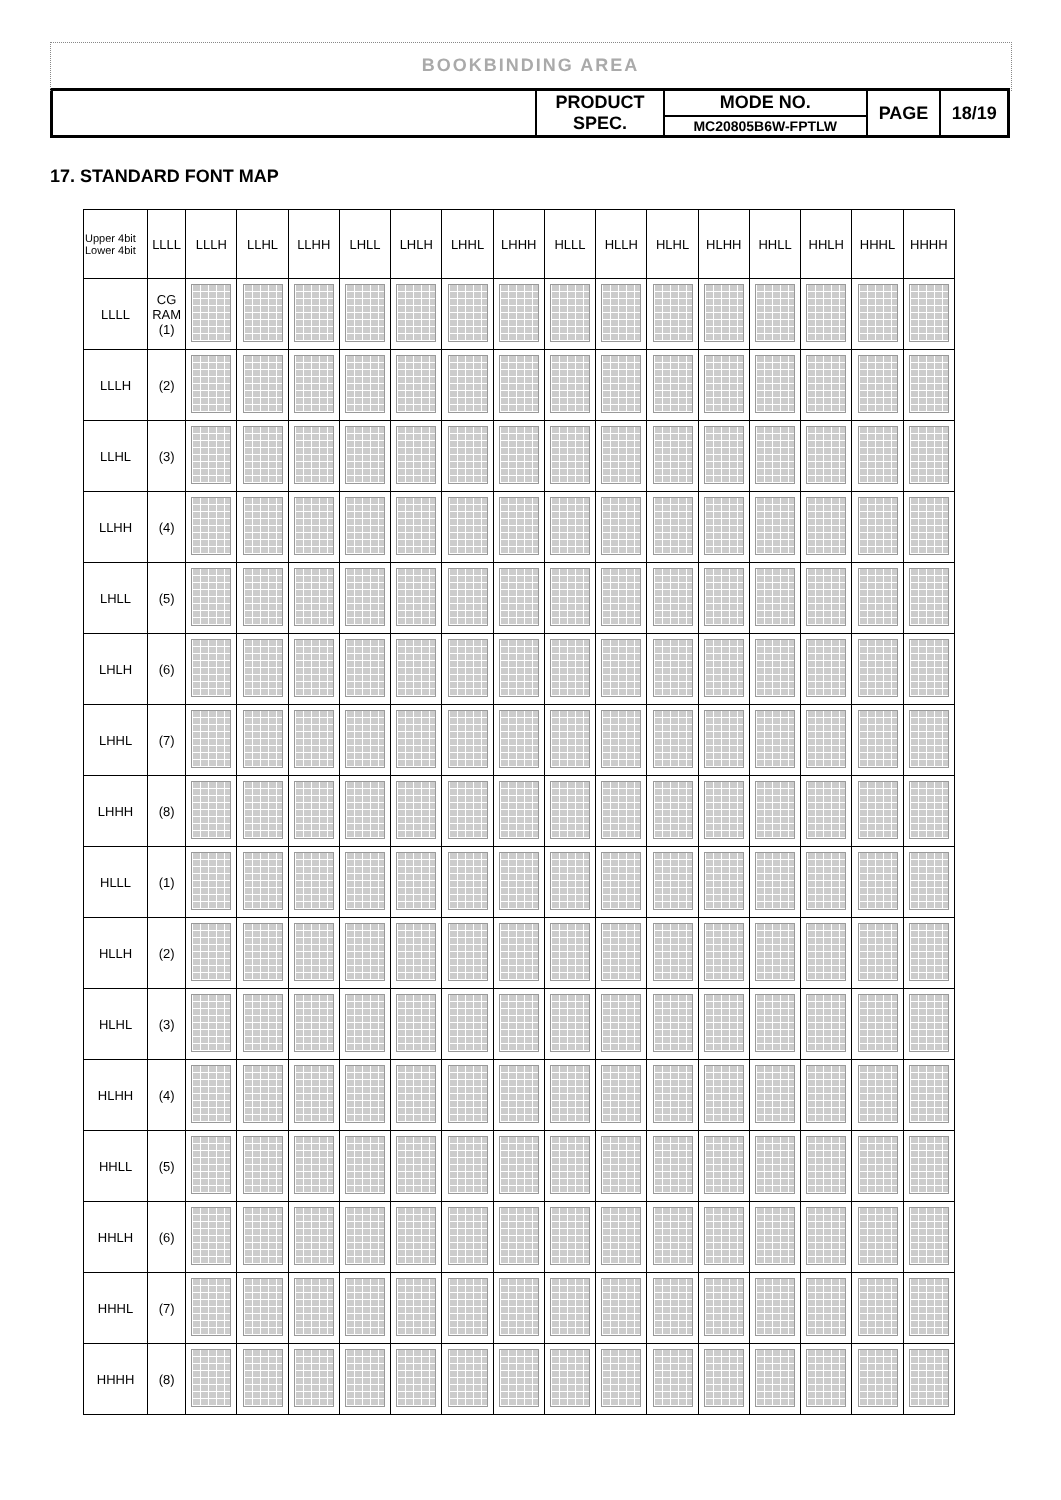BOOKBINDING AREA
| | PRODUCT SPEC. | MODE NO. | PAGE | 18/19 |
| | | MC20805B6W-FPTLW | | |
17. STANDARD FONT MAP
| Upper 4bit Lower 4bit | LLLL | LLLH | LLHL | LLHH | LHLL | LHLH | LHHL | LHHH | HLLL | HLLH | HLHL | HLHH | HHLL | HHLH | HHHL | HHHH |
| --- | --- | --- | --- | --- | --- | --- | --- | --- | --- | --- | --- | --- | --- | --- | --- | --- |
| LLLL | CG RAM (1) | | | | | | | | | | | | | | | |
| LLLH | (2) | | | | | | | | | | | | | | | |
| LLHL | (3) | | | | | | | | | | | | | | | |
| LLHH | (4) | | | | | | | | | | | | | | | |
| LHLL | (5) | | | | | | | | | | | | | | | |
| LHLH | (6) | | | | | | | | | | | | | | | |
| LHHL | (7) | | | | | | | | | | | | | | | |
| LHHH | (8) | | | | | | | | | | | | | | | |
| HLLL | (1) | | | | | | | | | | | | | | | |
| HLLH | (2) | | | | | | | | | | | | | | | |
| HLHL | (3) | | | | | | | | | | | | | | | |
| HLHH | (4) | | | | | | | | | | | | | | | |
| HHLL | (5) | | | | | | | | | | | | | | | |
| HHLH | (6) | | | | | | | | | | | | | | | |
| HHHL | (7) | | | | | | | | | | | | | | | |
| HHHH | (8) | | | | | | | | | | | | | | | |